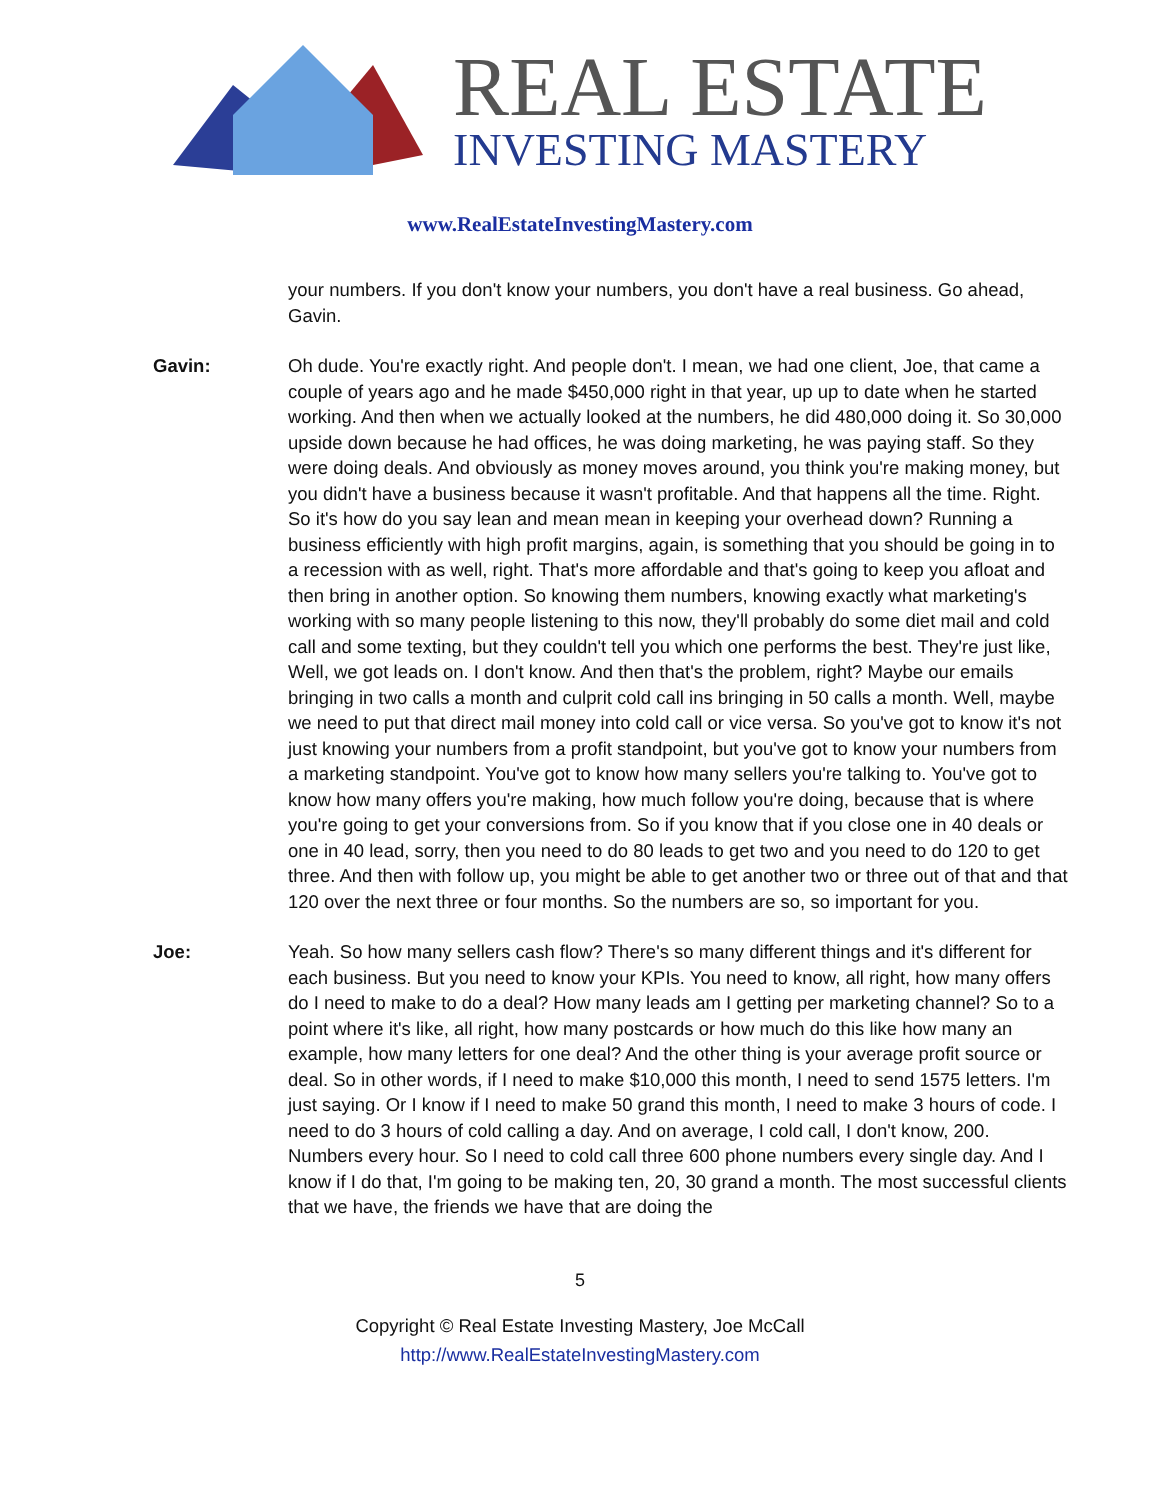REAL ESTATE
INVESTING MASTERY
www.RealEstateInvestingMastery.com
your numbers. If you don't know your numbers, you don't have a real business. Go ahead, Gavin.
Gavin: Oh dude. You're exactly right. And people don't. I mean, we had one client, Joe, that came a couple of years ago and he made $450,000 right in that year, up up to date when he started working. And then when we actually looked at the numbers, he did 480,000 doing it. So 30,000 upside down because he had offices, he was doing marketing, he was paying staff. So they were doing deals. And obviously as money moves around, you think you're making money, but you didn't have a business because it wasn't profitable. And that happens all the time. Right. So it's how do you say lean and mean mean in keeping your overhead down? Running a business efficiently with high profit margins, again, is something that you should be going in to a recession with as well, right. That's more affordable and that's going to keep you afloat and then bring in another option. So knowing them numbers, knowing exactly what marketing's working with so many people listening to this now, they'll probably do some diet mail and cold call and some texting, but they couldn't tell you which one performs the best. They're just like, Well, we got leads on. I don't know. And then that's the problem, right? Maybe our emails bringing in two calls a month and culprit cold call ins bringing in 50 calls a month. Well, maybe we need to put that direct mail money into cold call or vice versa. So you've got to know it's not just knowing your numbers from a profit standpoint, but you've got to know your numbers from a marketing standpoint. You've got to know how many sellers you're talking to. You've got to know how many offers you're making, how much follow you're doing, because that is where you're going to get your conversions from. So if you know that if you close one in 40 deals or one in 40 lead, sorry, then you need to do 80 leads to get two and you need to do 120 to get three. And then with follow up, you might be able to get another two or three out of that and that 120 over the next three or four months. So the numbers are so, so important for you.
Joe: Yeah. So how many sellers cash flow? There's so many different things and it's different for each business. But you need to know your KPIs. You need to know, all right, how many offers do I need to make to do a deal? How many leads am I getting per marketing channel? So to a point where it's like, all right, how many postcards or how much do this like how many an example, how many letters for one deal? And the other thing is your average profit source or deal. So in other words, if I need to make $10,000 this month, I need to send 1575 letters. I'm just saying. Or I know if I need to make 50 grand this month, I need to make 3 hours of code. I need to do 3 hours of cold calling a day. And on average, I cold call, I don't know, 200. Numbers every hour. So I need to cold call three 600 phone numbers every single day. And I know if I do that, I'm going to be making ten, 20, 30 grand a month. The most successful clients that we have, the friends we have that are doing the
5
Copyright © Real Estate Investing Mastery, Joe McCall
http://www.RealEstateInvestingMastery.com